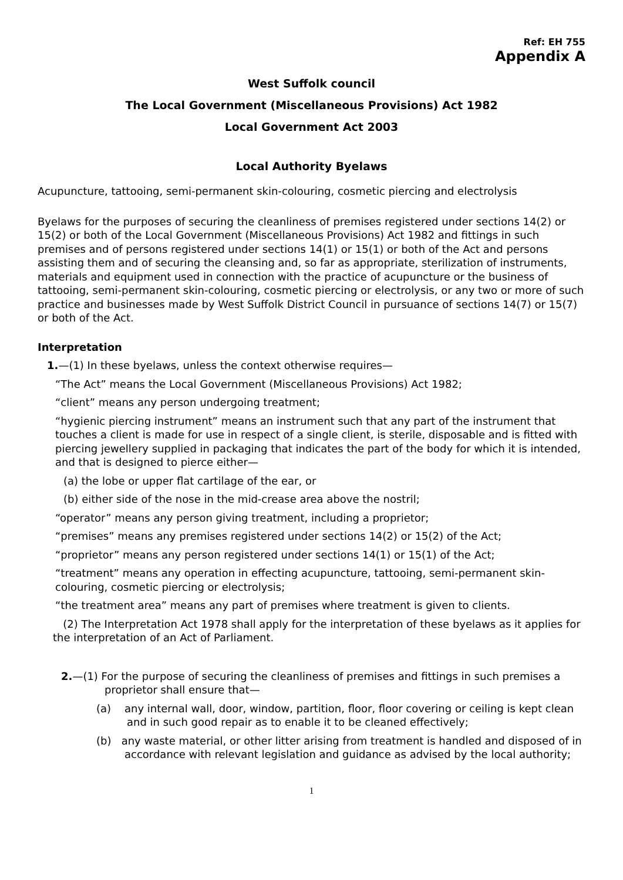Ref: EH 755
Appendix A
West Suffolk council
The Local Government (Miscellaneous Provisions) Act 1982
Local Government Act 2003
Local Authority Byelaws
Acupuncture, tattooing, semi-permanent skin-colouring, cosmetic piercing and electrolysis
Byelaws for the purposes of securing the cleanliness of premises registered under sections 14(2) or 15(2) or both of the Local Government (Miscellaneous Provisions) Act 1982 and fittings in such premises and of persons registered under sections 14(1) or 15(1) or both of the Act and persons assisting them and of securing the cleansing and, so far as appropriate, sterilization of instruments, materials and equipment used in connection with the practice of acupuncture or the business of tattooing, semi-permanent skin-colouring, cosmetic piercing or electrolysis, or any two or more of such practice and businesses made by West Suffolk District Council in pursuance of sections 14(7) or 15(7) or both of the Act.
Interpretation
1.—(1) In these byelaws, unless the context otherwise requires—
“The Act” means the Local Government (Miscellaneous Provisions) Act 1982;
“client” means any person undergoing treatment;
“hygienic piercing instrument” means an instrument such that any part of the instrument that touches a client is made for use in respect of a single client, is sterile, disposable and is fitted with piercing jewellery supplied in packaging that indicates the part of the body for which it is intended, and that is designed to pierce either—
(a) the lobe or upper flat cartilage of the ear, or
(b) either side of the nose in the mid-crease area above the nostril;
“operator” means any person giving treatment, including a proprietor;
“premises” means any premises registered under sections 14(2) or 15(2) of the Act;
“proprietor” means any person registered under sections 14(1) or 15(1) of the Act;
“treatment” means any operation in effecting acupuncture, tattooing, semi-permanent skin-colouring, cosmetic piercing or electrolysis;
“the treatment area” means any part of premises where treatment is given to clients.
(2) The Interpretation Act 1978 shall apply for the interpretation of these byelaws as it applies for the interpretation of an Act of Parliament.
2.—(1) For the purpose of securing the cleanliness of premises and fittings in such premises a proprietor shall ensure that—
(a) any internal wall, door, window, partition, floor, floor covering or ceiling is kept clean and in such good repair as to enable it to be cleaned effectively;
(b) any waste material, or other litter arising from treatment is handled and disposed of in accordance with relevant legislation and guidance as advised by the local authority;
1